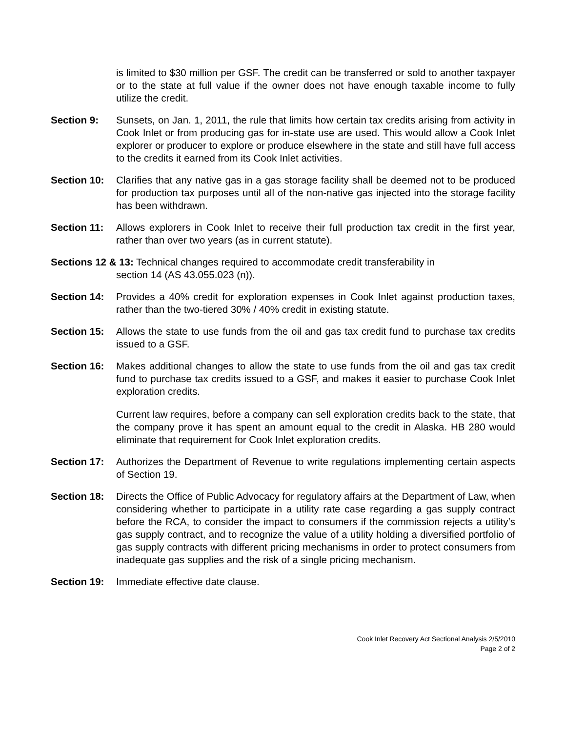is limited to $30 million per GSF. The credit can be transferred or sold to another taxpayer or to the state at full value if the owner does not have enough taxable income to fully utilize the credit.
Section 9: Sunsets, on Jan. 1, 2011, the rule that limits how certain tax credits arising from activity in Cook Inlet or from producing gas for in-state use are used. This would allow a Cook Inlet explorer or producer to explore or produce elsewhere in the state and still have full access to the credits it earned from its Cook Inlet activities.
Section 10:
Clarifies that any native gas in a gas storage facility shall be deemed not to be produced for production tax purposes until all of the non-native gas injected into the storage facility has been withdrawn.
Section 11:
Allows explorers in Cook Inlet to receive their full production tax credit in the first year, rather than over two years (as in current statute).
Sections 12 & 13: Technical changes required to accommodate credit transferability in
section 14 (AS 43.055.023 (n)).
Section 14:
Provides a 40% credit for exploration expenses in Cook Inlet against production taxes, rather than the two-tiered 30% / 40% credit in existing statute.
Section 15:
Allows the state to use funds from the oil and gas tax credit fund to purchase tax credits issued to a GSF.
Section 16:
Makes additional changes to allow the state to use funds from the oil and gas tax credit fund to purchase tax credits issued to a GSF, and makes it easier to purchase Cook Inlet exploration credits.
Current law requires, before a company can sell exploration credits back to the state, that the company prove it has spent an amount equal to the credit in Alaska. HB 280 would eliminate that requirement for Cook Inlet exploration credits.
Section 17:
Authorizes the Department of Revenue to write regulations implementing certain aspects of Section 19.
Section 18:
Directs the Office of Public Advocacy for regulatory affairs at the Department of Law, when considering whether to participate in a utility rate case regarding a gas supply contract before the RCA, to consider the impact to consumers if the commission rejects a utility’s gas supply contract, and to recognize the value of a utility holding a diversified portfolio of gas supply contracts with different pricing mechanisms in order to protect consumers from inadequate gas supplies and the risk of a single pricing mechanism.
Section 19:
Immediate effective date clause.
Cook Inlet Recovery Act Sectional Analysis 2/5/2010
Page 2 of 2